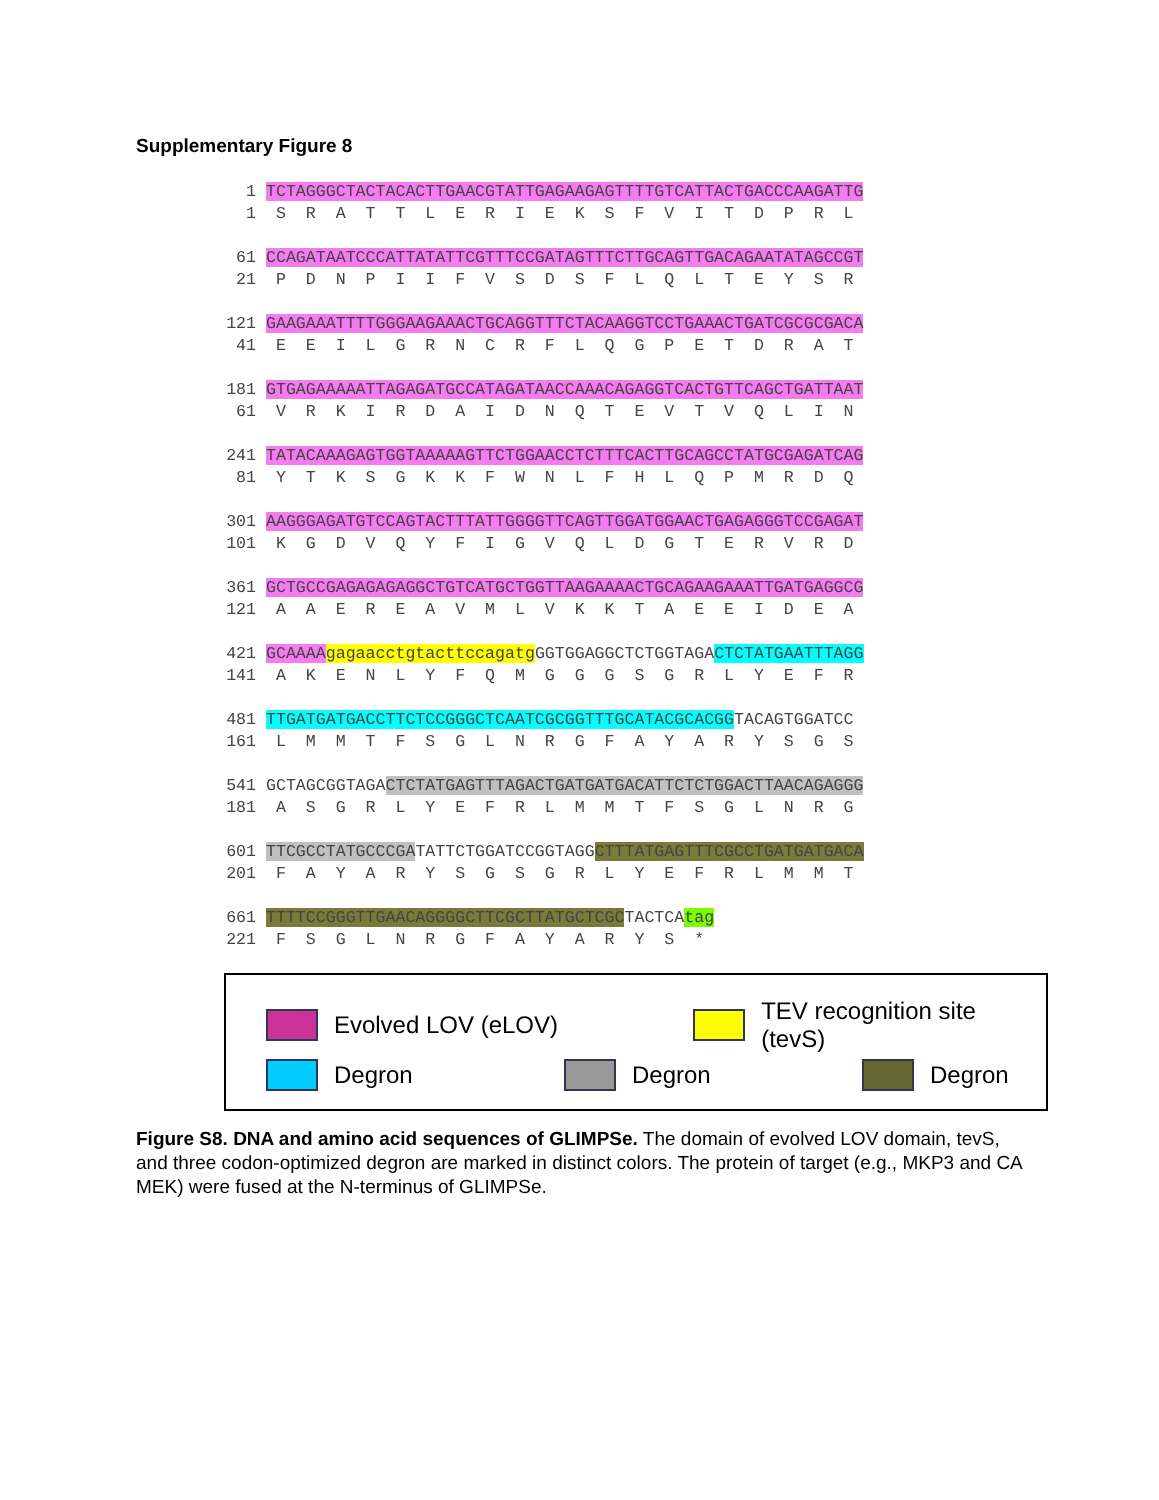Supplementary Figure 8
1 TCTAGGGCTACTACACTTGAACGTATTGAGAAGAGTTTTGTCATTACTGACCCAAGATTG 1 S R A T T L E R I E K S F V I T D P R L
61 CCAGATAATCCCATTATATTCGTTTCCGATAGTTTCTTGCAGTTGACAGAATATAGCCGT 21 P D N P I I F V S D S F L Q L T E Y S R
121 GAAGAAATTTTGGGAAGAAACTGCAGGTTTCTACAAGGTCCTGAAACTGATCGCGCGACA 41 E E I L G R N C R F L Q G P E T D R A T
181 GTGAGAAAAATTAGAGATGCCATAGATAACCAAACAGAGGTCACTGTTCAGCTGATTAAT 61 V R K I R D A I D N Q T E V T V Q L I N
241 TATACAAAGAGTGGTAAAAAGTTCTGGAACCTCTTTCACTTGCAGCCTATGCGAGATCAG 81 Y T K S G K K F W N L F H L Q P M R D Q
301 AAGGGAGATGTCCAGTACTTTATTGGGGTTCAGTTGGATGGAACTGAGAGGGTCCGAGAT 101 K G D V Q Y F I G V Q L D G T E R V R D
361 GCTGCCGAGAGAGAGGCTGTCATGCTGGTTAAGAAAACTGCAGAAGAAATTGATGAGGCG 121 A A E R E A V M L V K K T A E E I D E A
421 GCAAAA gagaacctgtacttccagatg GGTGGAGGCTCTGGTAGACTCTATGAATTTAGG 141 A K E N L Y F Q M G G G S G R L Y E F R
481 TTGATGATGACCTTCTCCGGGCTCAATCGCGGTTTGCATACGCACGGTACAGTGGATCC 161 L M M T F S G L N R G F A Y A R Y S G S
541 GCTAGCGGTAGACTCTATGAGTTTAGACTGATGATGACATTCTCTGGACTTAACAGAGGG 181 A S G R L Y E F R L M M T F S G L N R G
601 TTCGCCTATGCCCGATATTCTGGATCCGGTAGGCTTTATGAGTTTCGCCTGATGATGACA 201 F A Y A R Y S G S G R L Y E F R L M M T
661 TTTTCCGGGTTGAACAGGGGCTTCGCTTATGCTCGCTACTCAtag 221 F S G L N R G F A Y A R Y S *
Evolved LOV (eLOV) TEV recognition site (tevS)
Degron Degron Degron
Figure S8. DNA and amino acid sequences of GLIMPSe. The domain of evolved LOV domain, tevS, and three codon-optimized degron are marked in distinct colors. The protein of target (e.g., MKP3 and CA MEK) were fused at the N-terminus of GLIMPSe.